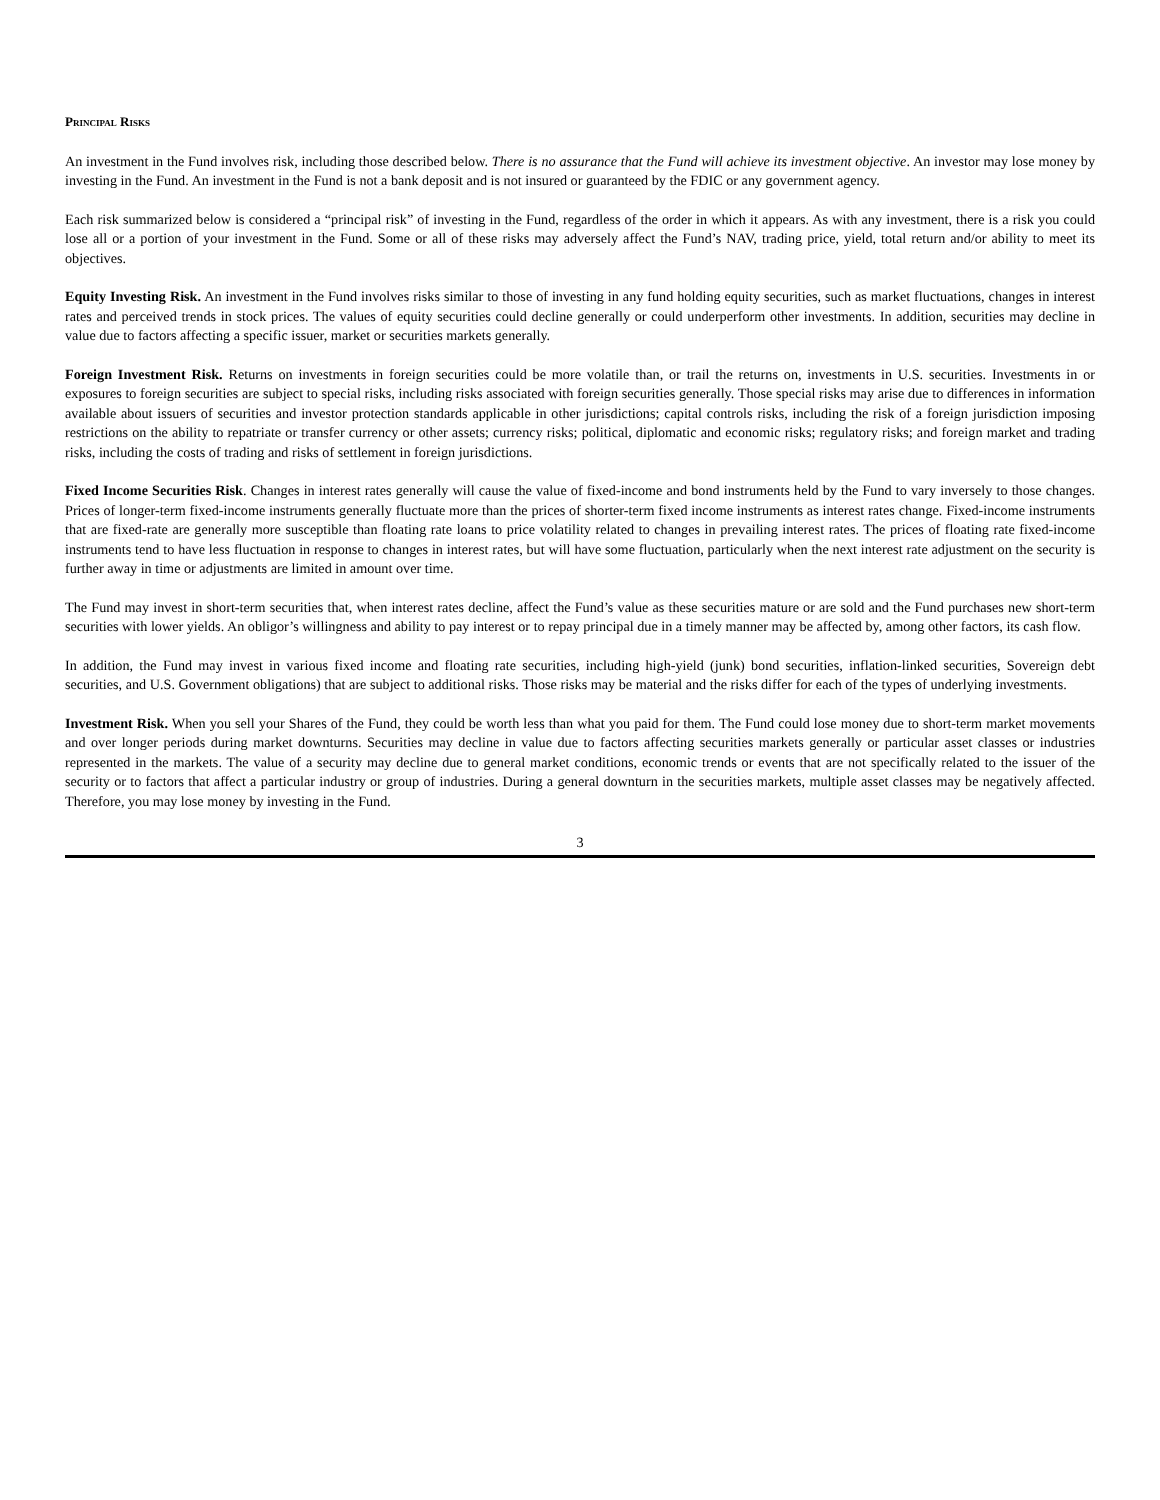Principal Risks
An investment in the Fund involves risk, including those described below. There is no assurance that the Fund will achieve its investment objective. An investor may lose money by investing in the Fund. An investment in the Fund is not a bank deposit and is not insured or guaranteed by the FDIC or any government agency.
Each risk summarized below is considered a “principal risk” of investing in the Fund, regardless of the order in which it appears. As with any investment, there is a risk you could lose all or a portion of your investment in the Fund. Some or all of these risks may adversely affect the Fund’s NAV, trading price, yield, total return and/or ability to meet its objectives.
Equity Investing Risk. An investment in the Fund involves risks similar to those of investing in any fund holding equity securities, such as market fluctuations, changes in interest rates and perceived trends in stock prices. The values of equity securities could decline generally or could underperform other investments. In addition, securities may decline in value due to factors affecting a specific issuer, market or securities markets generally.
Foreign Investment Risk. Returns on investments in foreign securities could be more volatile than, or trail the returns on, investments in U.S. securities. Investments in or exposures to foreign securities are subject to special risks, including risks associated with foreign securities generally. Those special risks may arise due to differences in information available about issuers of securities and investor protection standards applicable in other jurisdictions; capital controls risks, including the risk of a foreign jurisdiction imposing restrictions on the ability to repatriate or transfer currency or other assets; currency risks; political, diplomatic and economic risks; regulatory risks; and foreign market and trading risks, including the costs of trading and risks of settlement in foreign jurisdictions.
Fixed Income Securities Risk. Changes in interest rates generally will cause the value of fixed-income and bond instruments held by the Fund to vary inversely to those changes. Prices of longer-term fixed-income instruments generally fluctuate more than the prices of shorter-term fixed income instruments as interest rates change. Fixed-income instruments that are fixed-rate are generally more susceptible than floating rate loans to price volatility related to changes in prevailing interest rates. The prices of floating rate fixed-income instruments tend to have less fluctuation in response to changes in interest rates, but will have some fluctuation, particularly when the next interest rate adjustment on the security is further away in time or adjustments are limited in amount over time.
The Fund may invest in short-term securities that, when interest rates decline, affect the Fund’s value as these securities mature or are sold and the Fund purchases new short-term securities with lower yields. An obligor’s willingness and ability to pay interest or to repay principal due in a timely manner may be affected by, among other factors, its cash flow.
In addition, the Fund may invest in various fixed income and floating rate securities, including high-yield (junk) bond securities, inflation-linked securities, Sovereign debt securities, and U.S. Government obligations) that are subject to additional risks. Those risks may be material and the risks differ for each of the types of underlying investments.
Investment Risk. When you sell your Shares of the Fund, they could be worth less than what you paid for them. The Fund could lose money due to short-term market movements and over longer periods during market downturns. Securities may decline in value due to factors affecting securities markets generally or particular asset classes or industries represented in the markets. The value of a security may decline due to general market conditions, economic trends or events that are not specifically related to the issuer of the security or to factors that affect a particular industry or group of industries. During a general downturn in the securities markets, multiple asset classes may be negatively affected. Therefore, you may lose money by investing in the Fund.
3